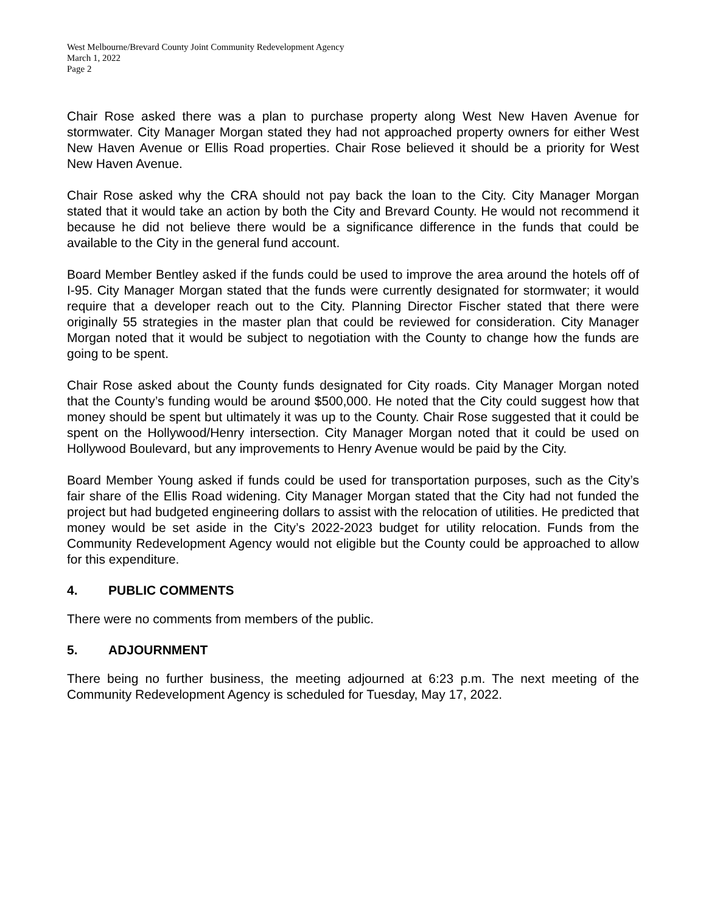West Melbourne/Brevard County Joint Community Redevelopment Agency
March 1, 2022
Page 2
Chair Rose asked there was a plan to purchase property along West New Haven Avenue for stormwater. City Manager Morgan stated they had not approached property owners for either West New Haven Avenue or Ellis Road properties. Chair Rose believed it should be a priority for West New Haven Avenue.
Chair Rose asked why the CRA should not pay back the loan to the City. City Manager Morgan stated that it would take an action by both the City and Brevard County. He would not recommend it because he did not believe there would be a significance difference in the funds that could be available to the City in the general fund account.
Board Member Bentley asked if the funds could be used to improve the area around the hotels off of I-95. City Manager Morgan stated that the funds were currently designated for stormwater; it would require that a developer reach out to the City. Planning Director Fischer stated that there were originally 55 strategies in the master plan that could be reviewed for consideration. City Manager Morgan noted that it would be subject to negotiation with the County to change how the funds are going to be spent.
Chair Rose asked about the County funds designated for City roads. City Manager Morgan noted that the County’s funding would be around $500,000. He noted that the City could suggest how that money should be spent but ultimately it was up to the County. Chair Rose suggested that it could be spent on the Hollywood/Henry intersection. City Manager Morgan noted that it could be used on Hollywood Boulevard, but any improvements to Henry Avenue would be paid by the City.
Board Member Young asked if funds could be used for transportation purposes, such as the City’s fair share of the Ellis Road widening. City Manager Morgan stated that the City had not funded the project but had budgeted engineering dollars to assist with the relocation of utilities. He predicted that money would be set aside in the City’s 2022-2023 budget for utility relocation. Funds from the Community Redevelopment Agency would not eligible but the County could be approached to allow for this expenditure.
4. PUBLIC COMMENTS
There were no comments from members of the public.
5. ADJOURNMENT
There being no further business, the meeting adjourned at 6:23 p.m. The next meeting of the Community Redevelopment Agency is scheduled for Tuesday, May 17, 2022.